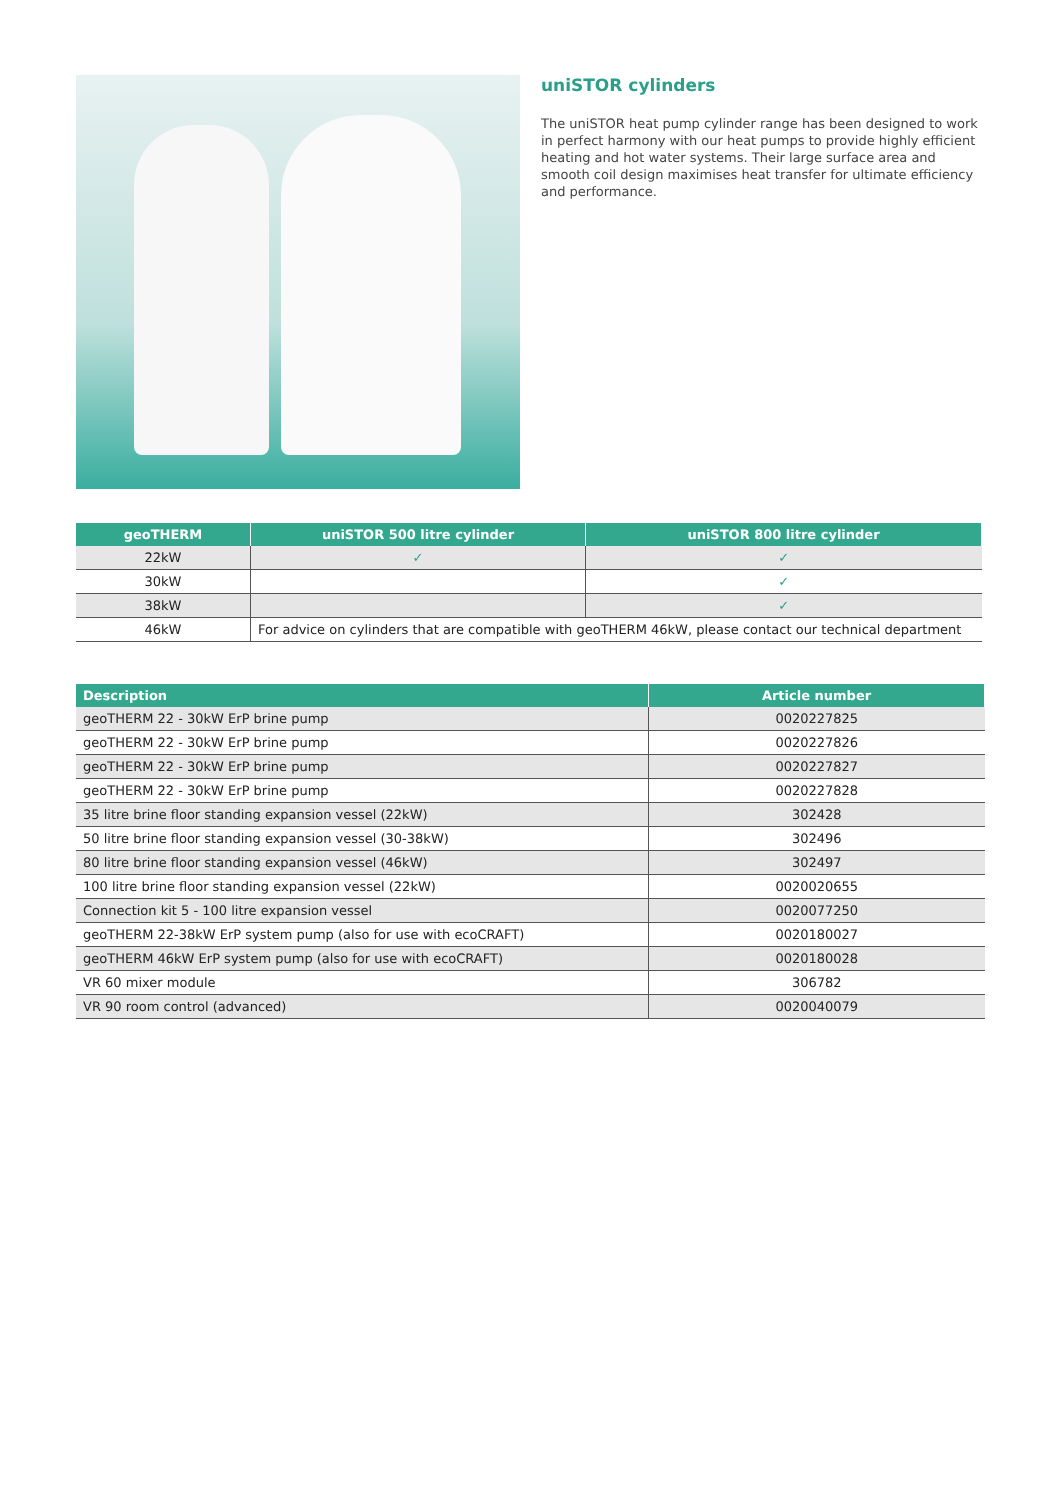uniSTOR cylinders
The uniSTOR heat pump cylinder range has been designed to work in perfect harmony with our heat pumps to provide highly efficient heating and hot water systems. Their large surface area and smooth coil design maximises heat transfer for ultimate efficiency and performance.
| geoTHERM | uniSTOR 500 litre cylinder | uniSTOR 800 litre cylinder |
| --- | --- | --- |
| 22kW | ✓ | ✓ |
| 30kW | | ✓ |
| 38kW | | ✓ |
| 46kW | For advice on cylinders that are compatible with geoTHERM 46kW, please contact our technical department | |
| Description | Article number |
| --- | --- |
| geoTHERM 22 - 30kW ErP brine pump | 0020227825 |
| geoTHERM 22 - 30kW ErP brine pump | 0020227826 |
| geoTHERM 22 - 30kW ErP brine pump | 0020227827 |
| geoTHERM 22 - 30kW ErP brine pump | 0020227828 |
| 35 litre brine floor standing expansion vessel (22kW) | 302428 |
| 50 litre brine floor standing expansion vessel (30-38kW) | 302496 |
| 80 litre brine floor standing expansion vessel (46kW) | 302497 |
| 100 litre brine floor standing expansion vessel (22kW) | 0020020655 |
| Connection kit 5 - 100 litre expansion vessel | 0020077250 |
| geoTHERM 22-38kW ErP system pump (also for use with ecoCRAFT) | 0020180027 |
| geoTHERM 46kW ErP system pump (also for use with ecoCRAFT) | 0020180028 |
| VR 60 mixer module | 306782 |
| VR 90 room control (advanced) | 0020040079 |